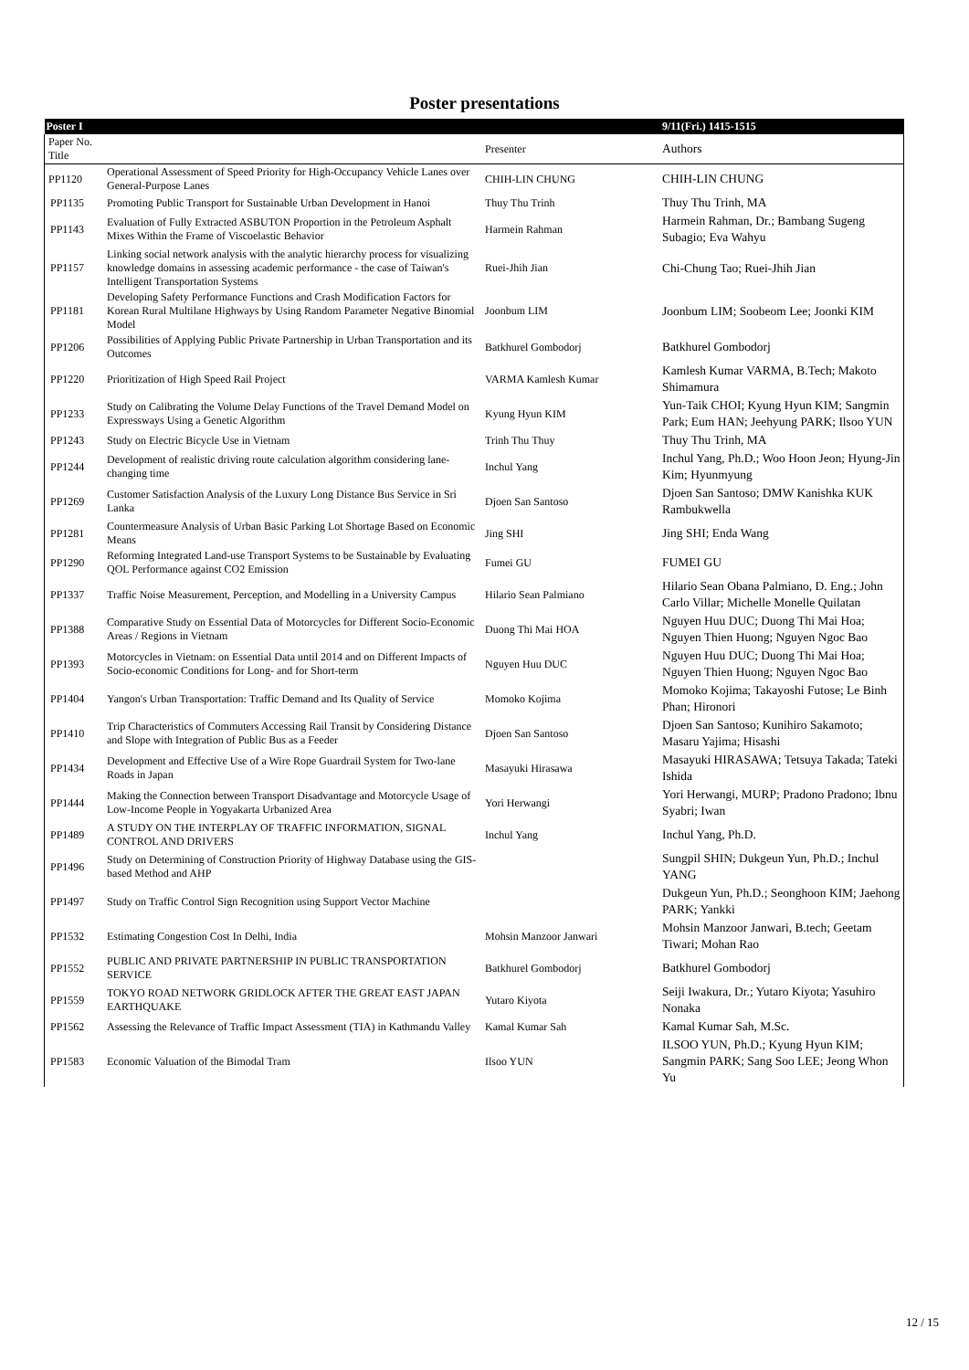Poster presentations
| Poster I | | | | 9/11(Fri.) 1415-1515 |
| | Paper No. Title | | Presenter | Authors |
| | PP1120 | Operational Assessment of Speed Priority for High-Occupancy Vehicle Lanes over General-Purpose Lanes | CHIH-LIN CHUNG | CHIH-LIN CHUNG |
| | PP1135 | Promoting Public Transport for Sustainable Urban Development in Hanoi | Thuy Thu Trinh | Thuy Thu Trinh, MA |
| | PP1143 | Evaluation of Fully Extracted ASBUTON Proportion in the Petroleum Asphalt Mixes Within the Frame of Viscoelastic Behavior | Harmein Rahman | Harmein Rahman, Dr.; Bambang Sugeng Subagio; Eva Wahyu |
| | PP1157 | Linking social network analysis with the analytic hierarchy process for visualizing knowledge domains in assessing academic performance - the case of Taiwan's Intelligent Transportation Systems | Ruei-Jhih Jian | Chi-Chung Tao; Ruei-Jhih Jian |
| | PP1181 | Developing Safety Performance Functions and Crash Modification Factors for Korean Rural Multilane Highways by Using Random Parameter Negative Binomial Model | Joonbum LIM | Joonbum LIM; Soobeom Lee; Joonki KIM |
| | PP1206 | Possibilities of Applying Public Private Partnership in Urban Transportation and its Outcomes | Batkhurel Gombodorj | Batkhurel Gombodorj |
| | PP1220 | Prioritization of High Speed Rail Project | VARMA Kamlesh Kumar | Kamlesh Kumar VARMA, B.Tech; Makoto Shimamura |
| | PP1233 | Study on Calibrating the Volume Delay Functions of the Travel Demand Model on Expressways Using a Genetic Algorithm | Kyung Hyun KIM | Yun-Taik CHOI; Kyung Hyun KIM; Sangmin Park; Eum HAN; Jeehyung PARK; Ilsoo YUN |
| | PP1243 | Study on Electric Bicycle Use in Vietnam | Trinh Thu Thuy | Thuy Thu Trinh, MA |
| | PP1244 | Development of realistic driving route calculation algorithm considering lane-changing time | Inchul Yang | Inchul Yang, Ph.D.; Woo Hoon Jeon; Hyung-Jin Kim; Hyunmyung |
| | PP1269 | Customer Satisfaction Analysis of the Luxury Long Distance Bus Service in Sri Lanka | Djoen San Santoso | Djoen San Santoso; DMW Kanishka KUK Rambukwella |
| | PP1281 | Countermeasure Analysis of Urban Basic Parking Lot Shortage Based on Economic Means | Jing SHI | Jing SHI; Enda Wang |
| | PP1290 | Reforming Integrated Land-use Transport Systems to be Sustainable by Evaluating QOL Performance against CO2 Emission | Fumei GU | FUMEI GU |
| | PP1337 | Traffic Noise Measurement, Perception, and Modelling in a University Campus | Hilario Sean Palmiano | Hilario Sean Obana Palmiano, D. Eng.; John Carlo Villar; Michelle Monelle Quilatan |
| | PP1388 | Comparative Study on Essential Data of Motorcycles for Different Socio-Economic Areas / Regions in Vietnam | Duong Thi Mai HOA | Nguyen Huu DUC; Duong Thi Mai Hoa; Nguyen Thien Huong; Nguyen Ngoc Bao |
| | PP1393 | Motorcycles in Vietnam: on Essential Data until 2014 and on Different Impacts of Socio-economic Conditions for Long- and for Short-term | Nguyen Huu DUC | Nguyen Huu DUC; Duong Thi Mai Hoa; Nguyen Thien Huong; Nguyen Ngoc Bao |
| | PP1404 | Yangon's Urban Transportation: Traffic Demand and Its Quality of Service | Momoko Kojima | Momoko Kojima; Takayoshi Futose; Le Binh Phan; Hironori |
| | PP1410 | Trip Characteristics of Commuters Accessing Rail Transit by Considering Distance and Slope with Integration of Public Bus as a Feeder | Djoen San Santoso | Djoen San Santoso; Kunihiro Sakamoto; Masaru Yajima; Hisashi |
| | PP1434 | Development and Effective Use of a Wire Rope Guardrail System for Two-lane Roads in Japan | Masayuki Hirasawa | Masayuki HIRASAWA; Tetsuya Takada; Tateki Ishida |
| | PP1444 | Making the Connection between Transport Disadvantage and Motorcycle Usage of Low-Income People in Yogyakarta Urbanized Area | Yori Herwangi | Yori Herwangi, MURP; Pradono Pradono; Ibnu Syabri; Iwan |
| | PP1489 | A STUDY ON THE INTERPLAY OF TRAFFIC INFORMATION, SIGNAL CONTROL AND DRIVERS | Inchul Yang | Inchul Yang, Ph.D. |
| | PP1496 | Study on Determining of Construction Priority of Highway Database using the GIS-based Method and AHP | | Sungpil SHIN; Dukgeun Yun, Ph.D.; Inchul YANG |
| | PP1497 | Study on Traffic Control Sign Recognition using Support Vector Machine | | Dukgeun Yun, Ph.D.; Seonghoon KIM; Jaehong PARK; Yankki |
| | PP1532 | Estimating Congestion Cost In Delhi, India | Mohsin Manzoor Janwari | Mohsin Manzoor Janwari, B.tech; Geetam Tiwari; Mohan Rao |
| | PP1552 | PUBLIC AND PRIVATE PARTNERSHIP IN PUBLIC TRANSPORTATION SERVICE | Batkhurel Gombodorj | Batkhurel Gombodorj |
| | PP1559 | TOKYO ROAD NETWORK GRIDLOCK AFTER THE GREAT EAST JAPAN EARTHQUAKE | Yutaro Kiyota | Seiji Iwakura, Dr.; Yutaro Kiyota; Yasuhiro Nonaka |
| | PP1562 | Assessing the Relevance of Traffic Impact Assessment (TIA) in Kathmandu Valley | Kamal Kumar Sah | Kamal Kumar Sah, M.Sc. |
| | PP1583 | Economic Valuation of the Bimodal Tram | Ilsoo YUN | ILSOO YUN, Ph.D.; Kyung Hyun KIM; Sangmin PARK; Sang Soo LEE; Jeong Whon Yu |
12 / 15